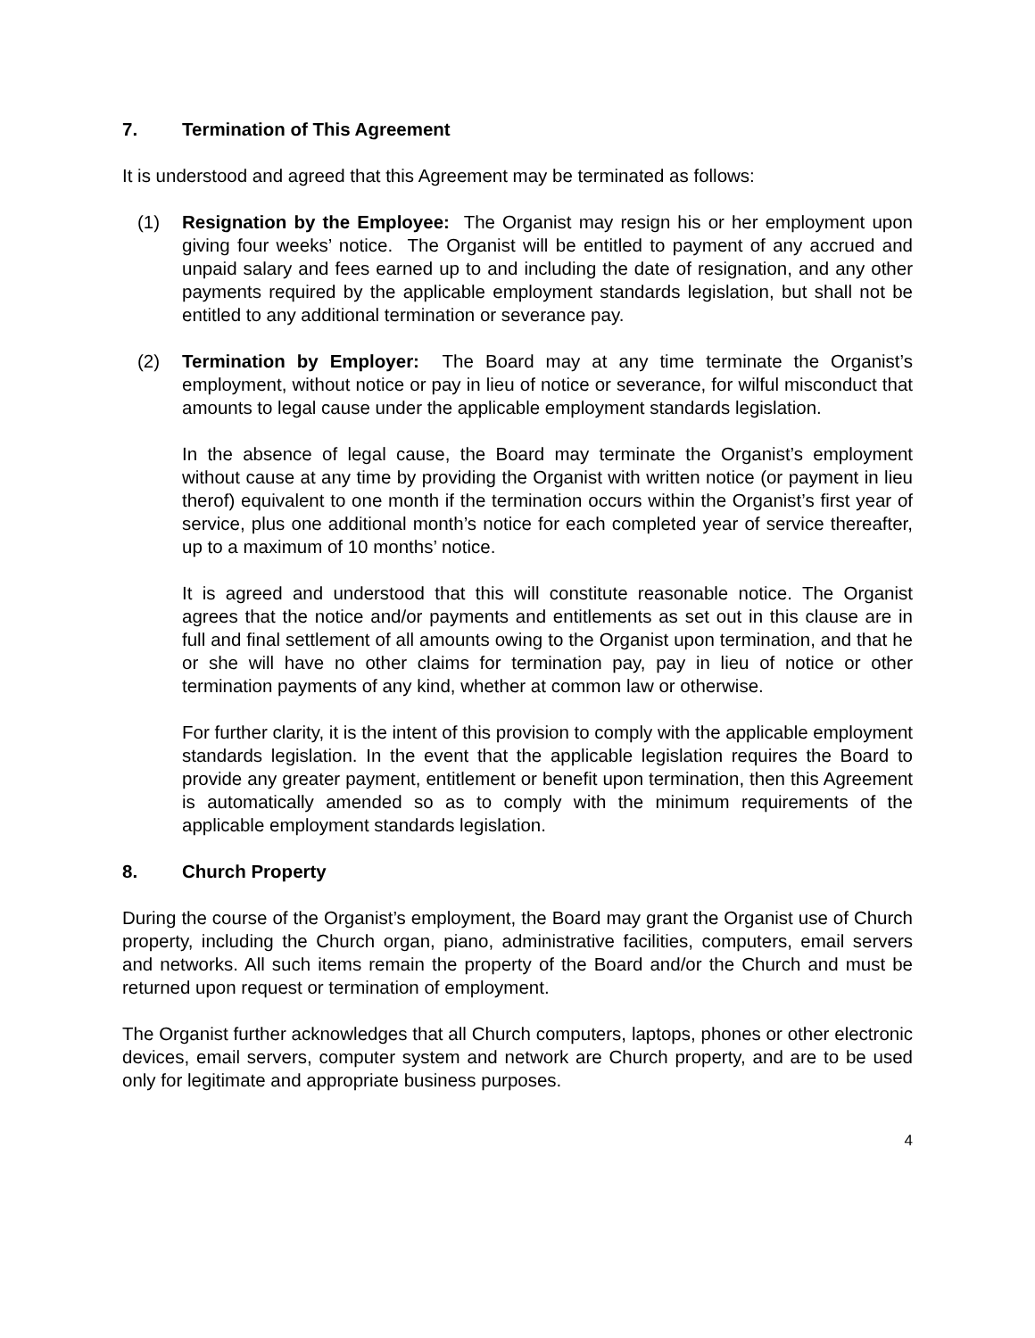7. Termination of This Agreement
It is understood and agreed that this Agreement may be terminated as follows:
(1) Resignation by the Employee: The Organist may resign his or her employment upon giving four weeks’ notice. The Organist will be entitled to payment of any accrued and unpaid salary and fees earned up to and including the date of resignation, and any other payments required by the applicable employment standards legislation, but shall not be entitled to any additional termination or severance pay.
(2) Termination by Employer: The Board may at any time terminate the Organist’s employment, without notice or pay in lieu of notice or severance, for wilful misconduct that amounts to legal cause under the applicable employment standards legislation.
In the absence of legal cause, the Board may terminate the Organist’s employment without cause at any time by providing the Organist with written notice (or payment in lieu therof) equivalent to one month if the termination occurs within the Organist’s first year of service, plus one additional month’s notice for each completed year of service thereafter, up to a maximum of 10 months’ notice.
It is agreed and understood that this will constitute reasonable notice. The Organist agrees that the notice and/or payments and entitlements as set out in this clause are in full and final settlement of all amounts owing to the Organist upon termination, and that he or she will have no other claims for termination pay, pay in lieu of notice or other termination payments of any kind, whether at common law or otherwise.
For further clarity, it is the intent of this provision to comply with the applicable employment standards legislation. In the event that the applicable legislation requires the Board to provide any greater payment, entitlement or benefit upon termination, then this Agreement is automatically amended so as to comply with the minimum requirements of the applicable employment standards legislation.
8. Church Property
During the course of the Organist’s employment, the Board may grant the Organist use of Church property, including the Church organ, piano, administrative facilities, computers, email servers and networks. All such items remain the property of the Board and/or the Church and must be returned upon request or termination of employment.
The Organist further acknowledges that all Church computers, laptops, phones or other electronic devices, email servers, computer system and network are Church property, and are to be used only for legitimate and appropriate business purposes.
4